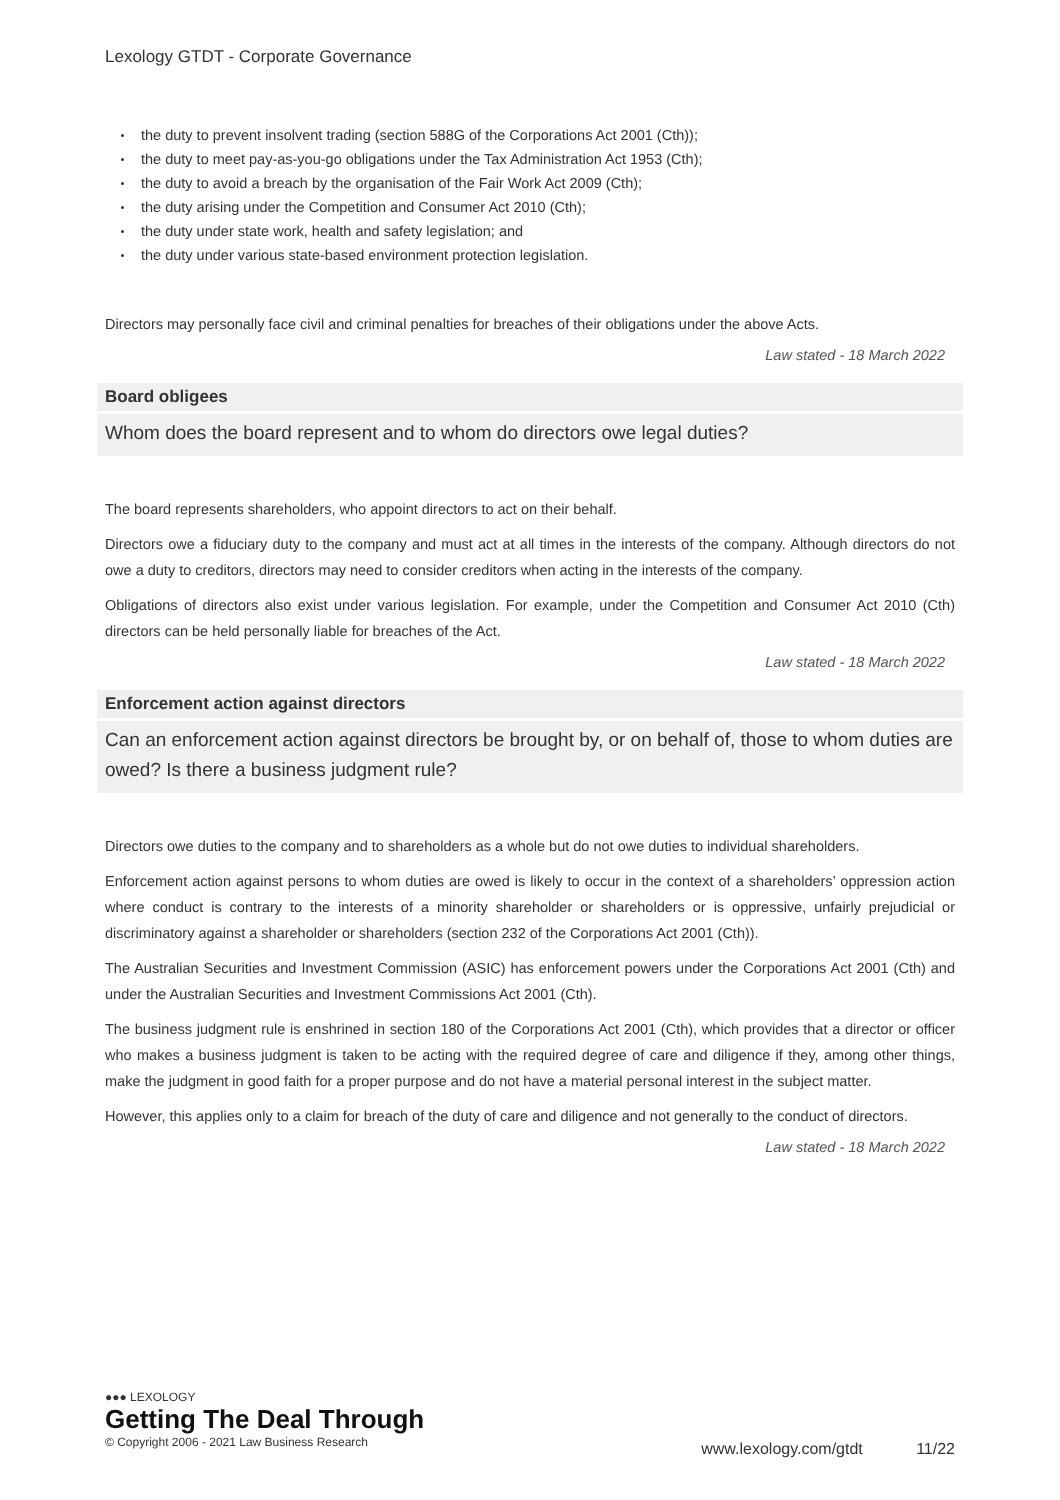Lexology GTDT - Corporate Governance
the duty to prevent insolvent trading (section 588G of the Corporations Act 2001 (Cth));
the duty to meet pay-as-you-go obligations under the Tax Administration Act 1953 (Cth);
the duty to avoid a breach by the organisation of the Fair Work Act 2009 (Cth);
the duty arising under the Competition and Consumer Act 2010 (Cth);
the duty under state work, health and safety legislation; and
the duty under various state-based environment protection legislation.
Directors may personally face civil and criminal penalties for breaches of their obligations under the above Acts.
Law stated - 18 March 2022
Board obligees
Whom does the board represent and to whom do directors owe legal duties?
The board represents shareholders, who appoint directors to act on their behalf.
Directors owe a fiduciary duty to the company and must act at all times in the interests of the company. Although directors do not owe a duty to creditors, directors may need to consider creditors when acting in the interests of the company.
Obligations of directors also exist under various legislation. For example, under the Competition and Consumer Act 2010 (Cth) directors can be held personally liable for breaches of the Act.
Law stated - 18 March 2022
Enforcement action against directors
Can an enforcement action against directors be brought by, or on behalf of, those to whom duties are owed? Is there a business judgment rule?
Directors owe duties to the company and to shareholders as a whole but do not owe duties to individual shareholders.
Enforcement action against persons to whom duties are owed is likely to occur in the context of a shareholders’ oppression action where conduct is contrary to the interests of a minority shareholder or shareholders or is oppressive, unfairly prejudicial or discriminatory against a shareholder or shareholders (section 232 of the Corporations Act 2001 (Cth)).
The Australian Securities and Investment Commission (ASIC) has enforcement powers under the Corporations Act 2001 (Cth) and under the Australian Securities and Investment Commissions Act 2001 (Cth).
The business judgment rule is enshrined in section 180 of the Corporations Act 2001 (Cth), which provides that a director or officer who makes a business judgment is taken to be acting with the required degree of care and diligence if they, among other things, make the judgment in good faith for a proper purpose and do not have a material personal interest in the subject matter.
However, this applies only to a claim for breach of the duty of care and diligence and not generally to the conduct of directors.
Law stated - 18 March 2022
●●● LEXOLOGY
Getting The Deal Through
© Copyright 2006 - 2021 Law Business Research
www.lexology.com/gtdt 11/22